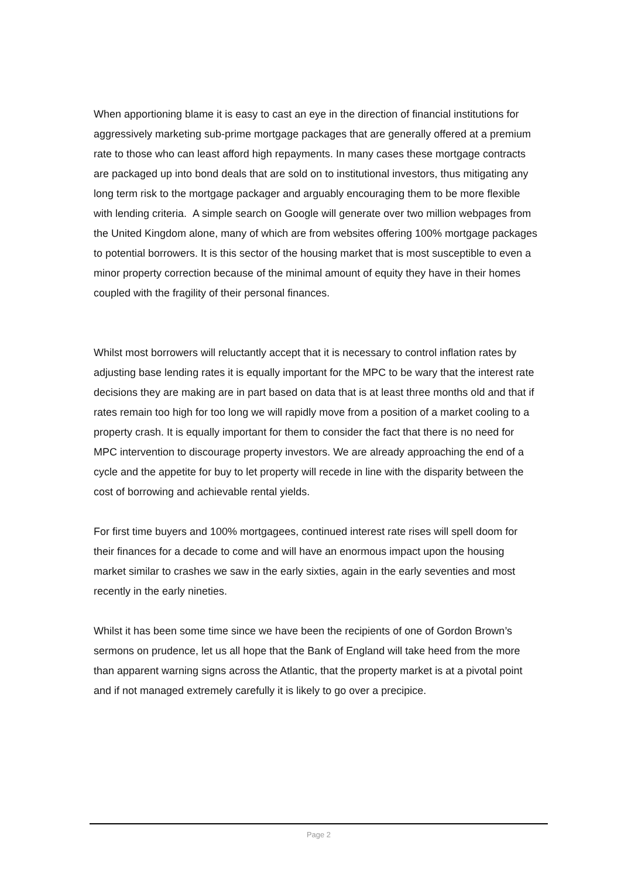When apportioning blame it is easy to cast an eye in the direction of financial institutions for aggressively marketing sub-prime mortgage packages that are generally offered at a premium rate to those who can least afford high repayments. In many cases these mortgage contracts are packaged up into bond deals that are sold on to institutional investors, thus mitigating any long term risk to the mortgage packager and arguably encouraging them to be more flexible with lending criteria. A simple search on Google will generate over two million webpages from the United Kingdom alone, many of which are from websites offering 100% mortgage packages to potential borrowers. It is this sector of the housing market that is most susceptible to even a minor property correction because of the minimal amount of equity they have in their homes coupled with the fragility of their personal finances.
Whilst most borrowers will reluctantly accept that it is necessary to control inflation rates by adjusting base lending rates it is equally important for the MPC to be wary that the interest rate decisions they are making are in part based on data that is at least three months old and that if rates remain too high for too long we will rapidly move from a position of a market cooling to a property crash. It is equally important for them to consider the fact that there is no need for MPC intervention to discourage property investors. We are already approaching the end of a cycle and the appetite for buy to let property will recede in line with the disparity between the cost of borrowing and achievable rental yields.
For first time buyers and 100% mortgagees, continued interest rate rises will spell doom for their finances for a decade to come and will have an enormous impact upon the housing market similar to crashes we saw in the early sixties, again in the early seventies and most recently in the early nineties.
Whilst it has been some time since we have been the recipients of one of Gordon Brown’s sermons on prudence, let us all hope that the Bank of England will take heed from the more than apparent warning signs across the Atlantic, that the property market is at a pivotal point and if not managed extremely carefully it is likely to go over a precipice.
Page 2